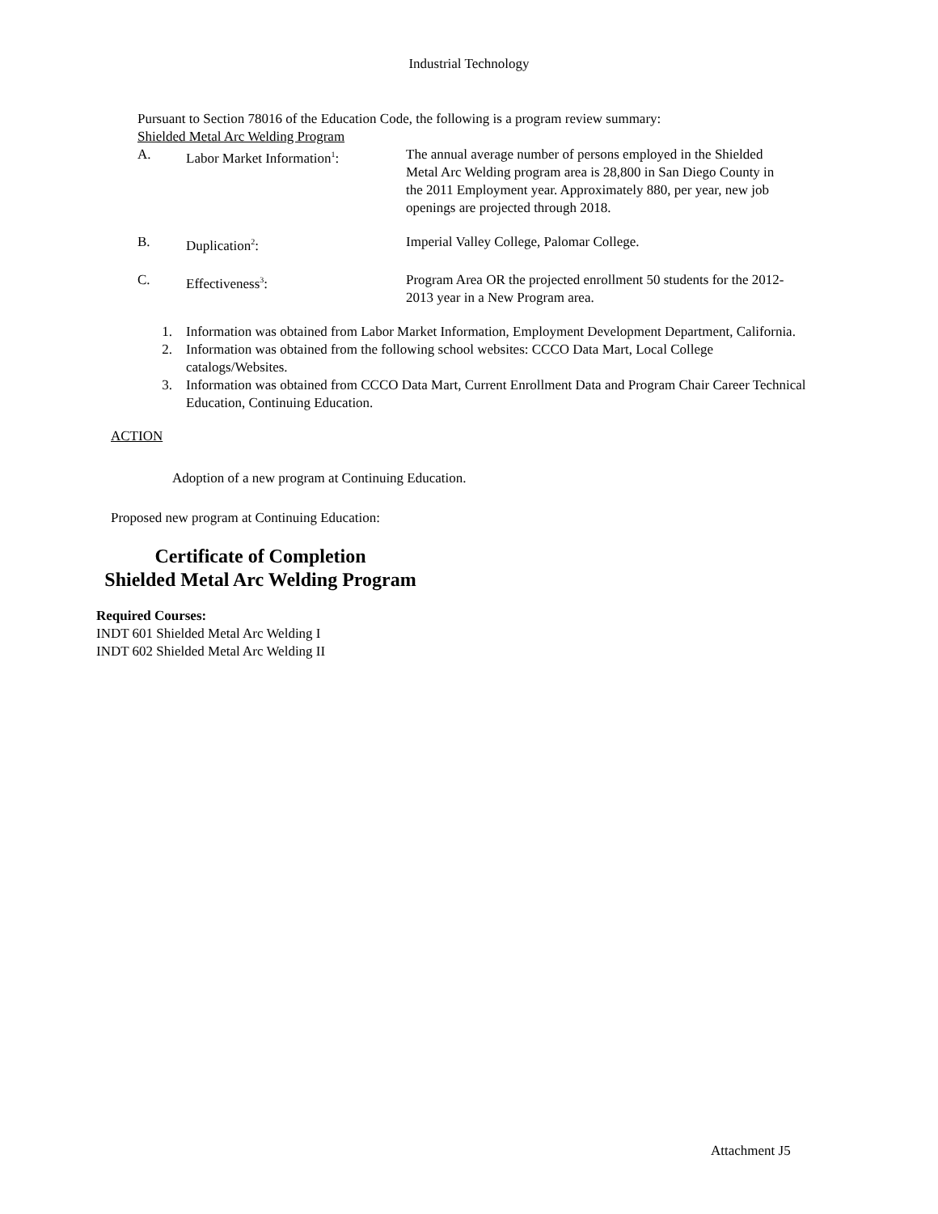Industrial Technology
Pursuant to Section 78016 of the Education Code, the following is a program review summary:
Shielded Metal Arc Welding Program
A. Labor Market Information<sup>1</sup>: The annual average number of persons employed in the Shielded Metal Arc Welding program area is 28,800 in San Diego County in the 2011 Employment year. Approximately 880, per year, new job openings are projected through 2018.
B. Duplication<sup>2</sup>: Imperial Valley College, Palomar College.
C. Effectiveness<sup>3</sup>: Program Area OR the projected enrollment 50 students for the 2012-2013 year in a New Program area.
1. Information was obtained from Labor Market Information, Employment Development Department, California.
2. Information was obtained from the following school websites: CCCO Data Mart, Local College catalogs/Websites.
3. Information was obtained from CCCO Data Mart, Current Enrollment Data and Program Chair Career Technical Education, Continuing Education.
ACTION
Adoption of a new program at Continuing Education.
Proposed new program at Continuing Education:
Certificate of Completion
Shielded Metal Arc Welding Program
Required Courses:
INDT 601 Shielded Metal Arc Welding I
INDT 602 Shielded Metal Arc Welding II
Attachment J5